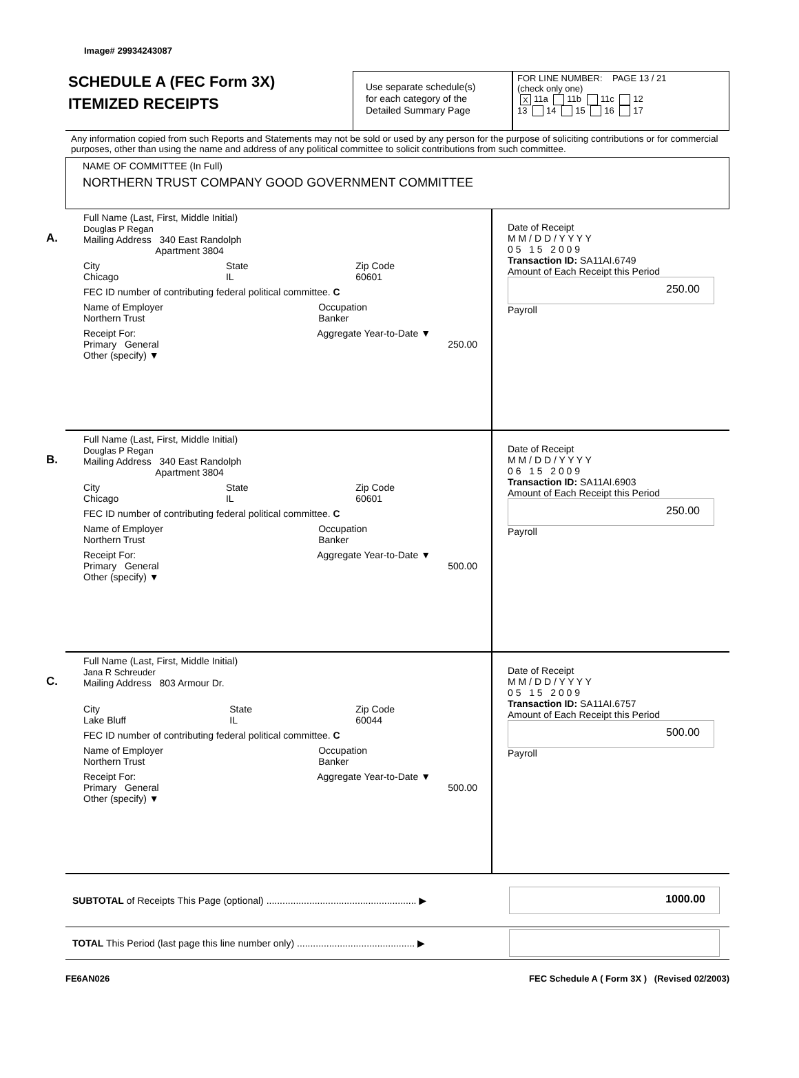Image# 29934243087
SCHEDULE A (FEC Form 3X)
ITEMIZED RECEIPTS
Use separate schedule(s)
for each category of the
Detailed Summary Page
FOR LINE NUMBER: PAGE 13 / 21
(check only one)
X 11a 11b 11c 12
13 14 15 16 17
Any information copied from such Reports and Statements may not be sold or used by any person for the purpose of soliciting contributions or for commercial purposes, other than using the name and address of any political committee to solicit contributions from such committee.
NAME OF COMMITTEE (In Full)
NORTHERN TRUST COMPANY GOOD GOVERNMENT COMMITTEE
A.
Full Name (Last, First, Middle Initial)
Douglas P Regan
Mailing Address 340 East Randolph
Apartment 3804
City
Chicago State
IL Zip Code
60601
FEC ID number of contributing federal political committee. C
Name of Employer
Northern Trust Occupation
Banker
Receipt For:
Primary General
Other (specify) ▼ Aggregate Year-to-Date ▼
250.00
Date of Receipt
M M / D D / Y Y Y Y
0 5 1 5 2 0 0 9
Transaction ID: SA11AI.6749
Amount of Each Receipt this Period
250.00
Payroll
B.
Full Name (Last, First, Middle Initial)
Douglas P Regan
Mailing Address 340 East Randolph
Apartment 3804
City
Chicago State
IL Zip Code
60601
FEC ID number of contributing federal political committee. C
Name of Employer
Northern Trust Occupation
Banker
Receipt For:
Primary General
Other (specify) ▼ Aggregate Year-to-Date ▼
500.00
Date of Receipt
M M / D D / Y Y Y Y
0 6 1 5 2 0 0 9
Transaction ID: SA11AI.6903
Amount of Each Receipt this Period
250.00
Payroll
C.
Full Name (Last, First, Middle Initial)
Jana R Schreuder
Mailing Address 803 Armour Dr.
City
Lake Bluff State
IL Zip Code
60044
FEC ID number of contributing federal political committee. C
Name of Employer
Northern Trust Occupation
Banker
Receipt For:
Primary General
Other (specify) ▼ Aggregate Year-to-Date ▼
500.00
Date of Receipt
M M / D D / Y Y Y Y
0 5 1 5 2 0 0 9
Transaction ID: SA11AI.6757
Amount of Each Receipt this Period
500.00
Payroll
SUBTOTAL of Receipts This Page (optional) ........................................................ ▶
1000.00
TOTAL This Period (last page this line number only) ............................................ ▶
FE6AN026 FEC Schedule A ( Form 3X ) (Revised 02/2003)